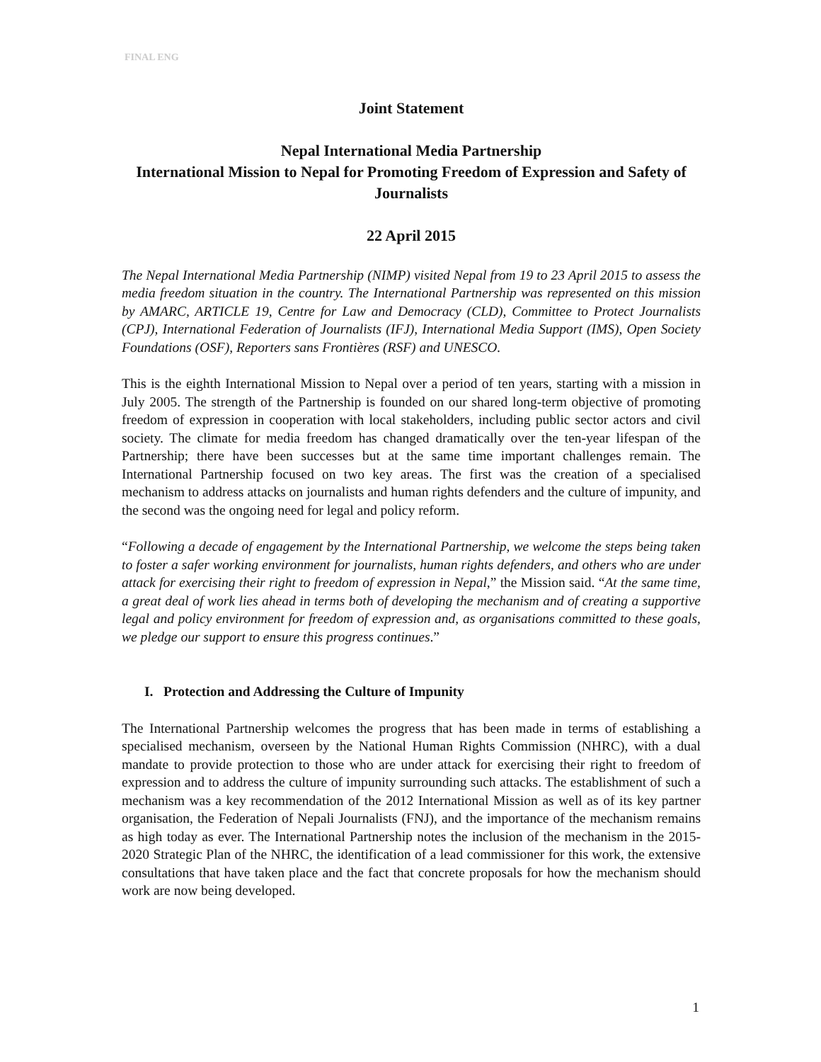FINAL ENG
Joint Statement
Nepal International Media Partnership
International Mission to Nepal for Promoting Freedom of Expression and Safety of Journalists
22 April 2015
The Nepal International Media Partnership (NIMP) visited Nepal from 19 to 23 April 2015 to assess the media freedom situation in the country. The International Partnership was represented on this mission by AMARC, ARTICLE 19, Centre for Law and Democracy (CLD), Committee to Protect Journalists (CPJ), International Federation of Journalists (IFJ), International Media Support (IMS), Open Society Foundations (OSF), Reporters sans Frontières (RSF) and UNESCO.
This is the eighth International Mission to Nepal over a period of ten years, starting with a mission in July 2005. The strength of the Partnership is founded on our shared long-term objective of promoting freedom of expression in cooperation with local stakeholders, including public sector actors and civil society. The climate for media freedom has changed dramatically over the ten-year lifespan of the Partnership; there have been successes but at the same time important challenges remain. The International Partnership focused on two key areas. The first was the creation of a specialised mechanism to address attacks on journalists and human rights defenders and the culture of impunity, and the second was the ongoing need for legal and policy reform.
“Following a decade of engagement by the International Partnership, we welcome the steps being taken to foster a safer working environment for journalists, human rights defenders, and others who are under attack for exercising their right to freedom of expression in Nepal,” the Mission said. “At the same time, a great deal of work lies ahead in terms both of developing the mechanism and of creating a supportive legal and policy environment for freedom of expression and, as organisations committed to these goals, we pledge our support to ensure this progress continues.”
I. Protection and Addressing the Culture of Impunity
The International Partnership welcomes the progress that has been made in terms of establishing a specialised mechanism, overseen by the National Human Rights Commission (NHRC), with a dual mandate to provide protection to those who are under attack for exercising their right to freedom of expression and to address the culture of impunity surrounding such attacks. The establishment of such a mechanism was a key recommendation of the 2012 International Mission as well as of its key partner organisation, the Federation of Nepali Journalists (FNJ), and the importance of the mechanism remains as high today as ever. The International Partnership notes the inclusion of the mechanism in the 2015-2020 Strategic Plan of the NHRC, the identification of a lead commissioner for this work, the extensive consultations that have taken place and the fact that concrete proposals for how the mechanism should work are now being developed.
1